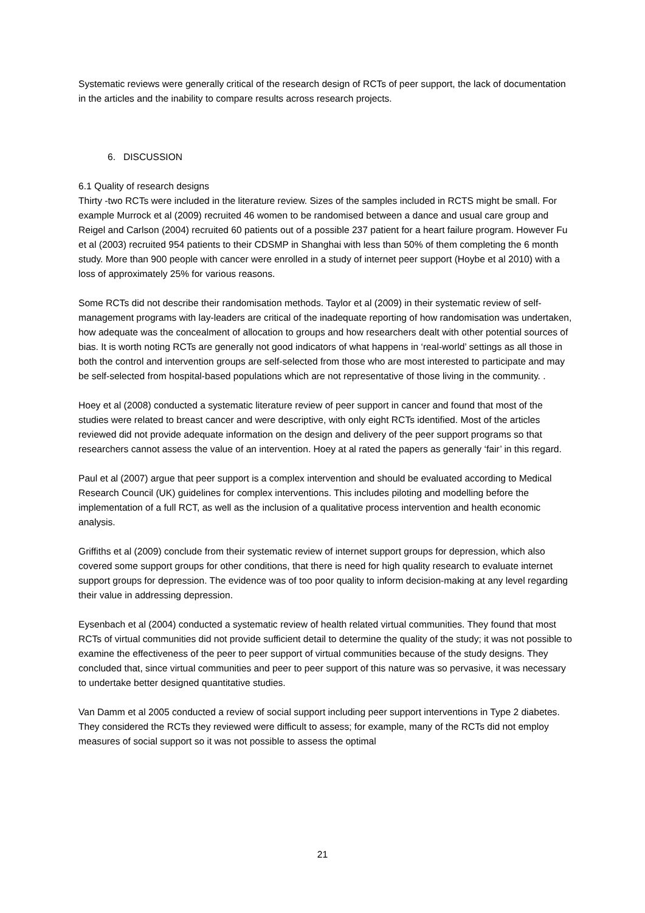Systematic reviews were generally critical of the research design of RCTs of peer support, the lack of documentation in the articles and the inability to compare results across research projects.
6. DISCUSSION
6.1 Quality of research designs
Thirty -two RCTs were included in the literature review. Sizes of the samples included in RCTS might be small. For example Murrock et al (2009) recruited 46 women to be randomised between a dance and usual care group and Reigel and Carlson (2004) recruited 60 patients out of a possible 237 patient for a heart failure program. However Fu et al (2003) recruited 954 patients to their CDSMP in Shanghai with less than 50% of them completing the 6 month study. More than 900 people with cancer were enrolled in a study of internet peer support (Hoybe et al 2010) with a loss of approximately 25% for various reasons.
Some RCTs did not describe their randomisation methods. Taylor et al (2009) in their systematic review of self-management programs with lay-leaders are critical of the inadequate reporting of how randomisation was undertaken, how adequate was the concealment of allocation to groups and how researchers dealt with other potential sources of bias. It is worth noting RCTs are generally not good indicators of what happens in ‘real-world’ settings as all those in both the control and intervention groups are self-selected from those who are most interested to participate and may be self-selected from hospital-based populations which are not representative of those living in the community. .
Hoey et al (2008) conducted a systematic literature review of peer support in cancer and found that most of the studies were related to breast cancer and were descriptive, with only eight RCTs identified. Most of the articles reviewed did not provide adequate information on the design and delivery of the peer support programs so that researchers cannot assess the value of an intervention. Hoey at al rated the papers as generally ‘fair’ in this regard.
Paul et al (2007) argue that peer support is a complex intervention and should be evaluated according to Medical Research Council (UK) guidelines for complex interventions. This includes piloting and modelling before the implementation of a full RCT, as well as the inclusion of a qualitative process intervention and health economic analysis.
Griffiths et al (2009) conclude from their systematic review of internet support groups for depression, which also covered some support groups for other conditions, that there is need for high quality research to evaluate internet support groups for depression. The evidence was of too poor quality to inform decision-making at any level regarding their value in addressing depression.
Eysenbach et al (2004) conducted a systematic review of health related virtual communities. They found that most RCTs of virtual communities did not provide sufficient detail to determine the quality of the study; it was not possible to examine the effectiveness of the peer to peer support of virtual communities because of the study designs. They concluded that, since virtual communities and peer to peer support of this nature was so pervasive, it was necessary to undertake better designed quantitative studies.
Van Damm et al 2005 conducted a review of social support including peer support interventions in Type 2 diabetes. They considered the RCTs they reviewed were difficult to assess; for example, many of the RCTs did not employ measures of social support so it was not possible to assess the optimal
21